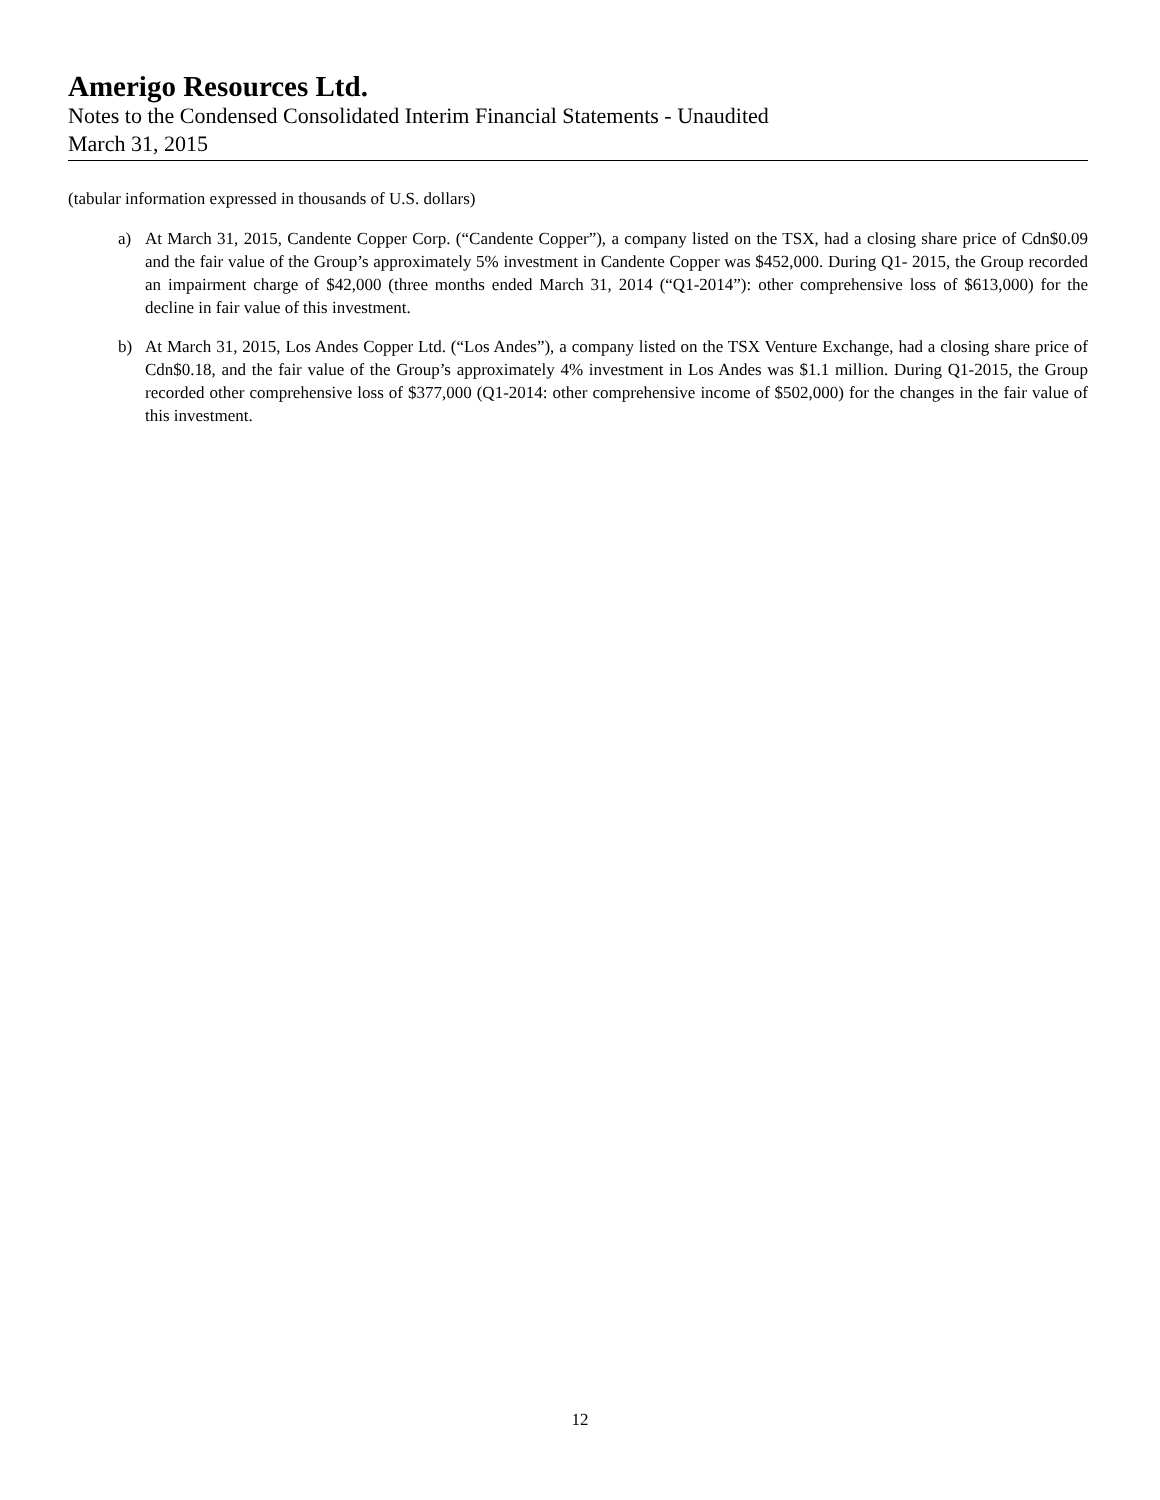Amerigo Resources Ltd.
Notes to the Condensed Consolidated Interim Financial Statements - Unaudited
March 31, 2015
(tabular information expressed in thousands of U.S. dollars)
a) At March 31, 2015, Candente Copper Corp. (“Candente Copper”), a company listed on the TSX, had a closing share price of Cdn$0.09 and the fair value of the Group’s approximately 5% investment in Candente Copper was $452,000. During Q1- 2015, the Group recorded an impairment charge of $42,000 (three months ended March 31, 2014 (“Q1-2014”): other comprehensive loss of $613,000) for the decline in fair value of this investment.
b) At March 31, 2015, Los Andes Copper Ltd. (“Los Andes”), a company listed on the TSX Venture Exchange, had a closing share price of Cdn$0.18, and the fair value of the Group’s approximately 4% investment in Los Andes was $1.1 million. During Q1-2015, the Group recorded other comprehensive loss of $377,000 (Q1-2014: other comprehensive income of $502,000) for the changes in the fair value of this investment.
12